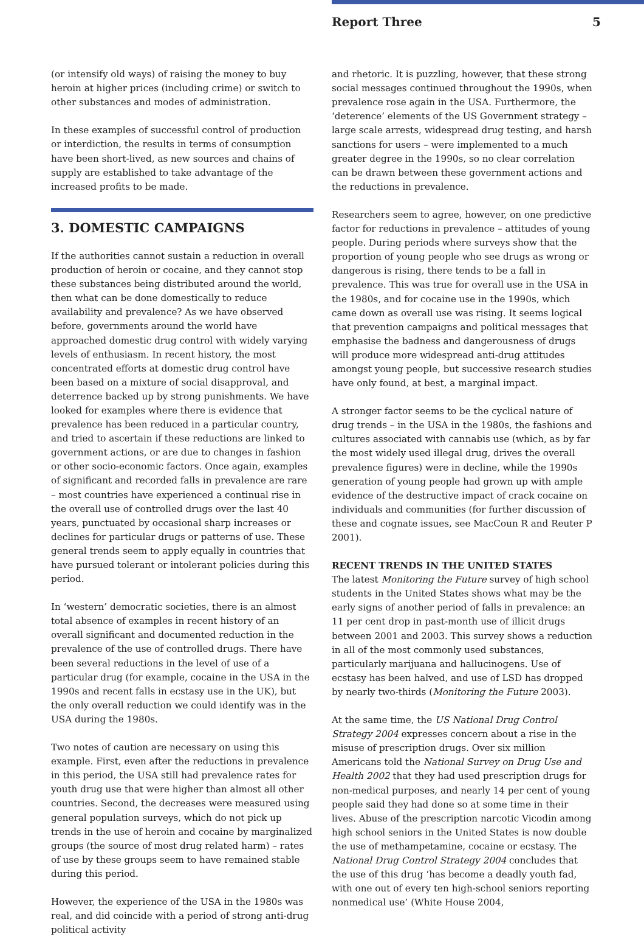Report Three 5
(or intensify old ways) of raising the money to buy heroin at higher prices (including crime) or switch to other substances and modes of administration.
In these examples of successful control of production or interdiction, the results in terms of consumption have been short-lived, as new sources and chains of supply are established to take advantage of the increased profits to be made.
3. DOMESTIC CAMPAIGNS
If the authorities cannot sustain a reduction in overall production of heroin or cocaine, and they cannot stop these substances being distributed around the world, then what can be done domestically to reduce availability and prevalence? As we have observed before, governments around the world have approached domestic drug control with widely varying levels of enthusiasm. In recent history, the most concentrated efforts at domestic drug control have been based on a mixture of social disapproval, and deterrence backed up by strong punishments. We have looked for examples where there is evidence that prevalence has been reduced in a particular country, and tried to ascertain if these reductions are linked to government actions, or are due to changes in fashion or other socio-economic factors. Once again, examples of significant and recorded falls in prevalence are rare – most countries have experienced a continual rise in the overall use of controlled drugs over the last 40 years, punctuated by occasional sharp increases or declines for particular drugs or patterns of use. These general trends seem to apply equally in countries that have pursued tolerant or intolerant policies during this period.
In ‘western’ democratic societies, there is an almost total absence of examples in recent history of an overall significant and documented reduction in the prevalence of the use of controlled drugs. There have been several reductions in the level of use of a particular drug (for example, cocaine in the USA in the 1990s and recent falls in ecstasy use in the UK), but the only overall reduction we could identify was in the USA during the 1980s.
Two notes of caution are necessary on using this example. First, even after the reductions in prevalence in this period, the USA still had prevalence rates for youth drug use that were higher than almost all other countries. Second, the decreases were measured using general population surveys, which do not pick up trends in the use of heroin and cocaine by marginalized groups (the source of most drug related harm) – rates of use by these groups seem to have remained stable during this period.
However, the experience of the USA in the 1980s was real, and did coincide with a period of strong anti-drug political activity
and rhetoric. It is puzzling, however, that these strong social messages continued throughout the 1990s, when prevalence rose again in the USA. Furthermore, the ‘deterence’ elements of the US Government strategy – large scale arrests, widespread drug testing, and harsh sanctions for users – were implemented to a much greater degree in the 1990s, so no clear correlation can be drawn between these government actions and the reductions in prevalence.
Researchers seem to agree, however, on one predictive factor for reductions in prevalence – attitudes of young people. During periods where surveys show that the proportion of young people who see drugs as wrong or dangerous is rising, there tends to be a fall in prevalence. This was true for overall use in the USA in the 1980s, and for cocaine use in the 1990s, which came down as overall use was rising. It seems logical that prevention campaigns and political messages that emphasise the badness and dangerousness of drugs will produce more widespread anti-drug attitudes amongst young people, but successive research studies have only found, at best, a marginal impact.
A stronger factor seems to be the cyclical nature of drug trends – in the USA in the 1980s, the fashions and cultures associated with cannabis use (which, as by far the most widely used illegal drug, drives the overall prevalence figures) were in decline, while the 1990s generation of young people had grown up with ample evidence of the destructive impact of crack cocaine on individuals and communities (for further discussion of these and cognate issues, see MacCoun R and Reuter P 2001).
RECENT TRENDS IN THE UNITED STATES
The latest Monitoring the Future survey of high school students in the United States shows what may be the early signs of another period of falls in prevalence: an 11 per cent drop in past-month use of illicit drugs between 2001 and 2003. This survey shows a reduction in all of the most commonly used substances, particularly marijuana and hallucinogens. Use of ecstasy has been halved, and use of LSD has dropped by nearly two-thirds (Monitoring the Future 2003).
At the same time, the US National Drug Control Strategy 2004 expresses concern about a rise in the misuse of prescription drugs. Over six million Americans told the National Survey on Drug Use and Health 2002 that they had used prescription drugs for non-medical purposes, and nearly 14 per cent of young people said they had done so at some time in their lives. Abuse of the prescription narcotic Vicodin among high school seniors in the United States is now double the use of methampetamine, cocaine or ecstasy. The National Drug Control Strategy 2004 concludes that the use of this drug ‘has become a deadly youth fad, with one out of every ten high-school seniors reporting nonmedical use’ (White House 2004,